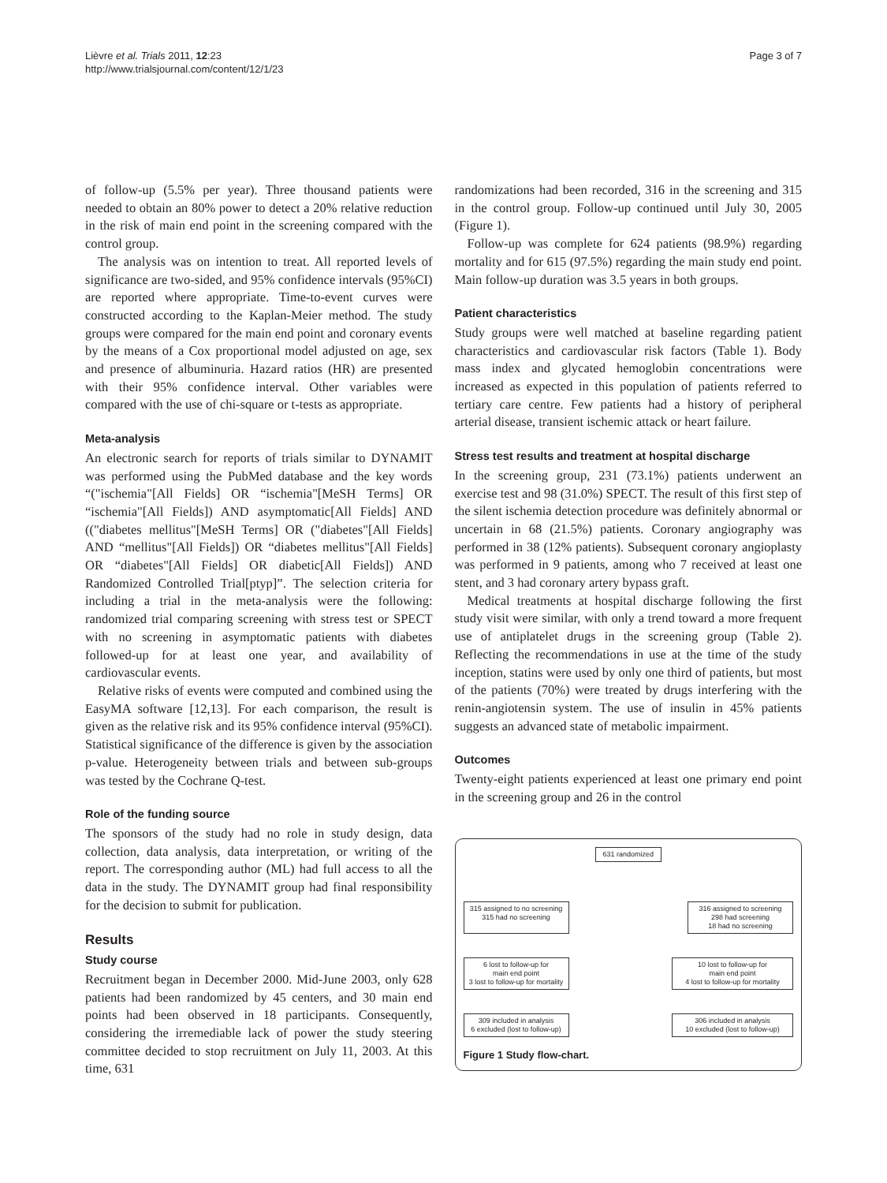Lièvre et al. Trials 2011, 12:23
http://www.trialsjournal.com/content/12/1/23
Page 3 of 7
of follow-up (5.5% per year). Three thousand patients were needed to obtain an 80% power to detect a 20% relative reduction in the risk of main end point in the screening compared with the control group.
The analysis was on intention to treat. All reported levels of significance are two-sided, and 95% confidence intervals (95%CI) are reported where appropriate. Time-to-event curves were constructed according to the Kaplan-Meier method. The study groups were compared for the main end point and coronary events by the means of a Cox proportional model adjusted on age, sex and presence of albuminuria. Hazard ratios (HR) are presented with their 95% confidence interval. Other variables were compared with the use of chi-square or t-tests as appropriate.
Meta-analysis
An electronic search for reports of trials similar to DYNAMIT was performed using the PubMed database and the key words “("ischemia"[All Fields] OR “ischemia"[MeSH Terms] OR “ischemia"[All Fields]) AND asymptomatic[All Fields] AND (("diabetes mellitus"[MeSH Terms] OR ("diabetes"[All Fields] AND “mellitus"[All Fields]) OR “diabetes mellitus"[All Fields] OR “diabetes"[All Fields] OR diabetic[All Fields]) AND Randomized Controlled Trial[ptyp]”. The selection criteria for including a trial in the meta-analysis were the following: randomized trial comparing screening with stress test or SPECT with no screening in asymptomatic patients with diabetes followed-up for at least one year, and availability of cardiovascular events.
Relative risks of events were computed and combined using the EasyMA software [12,13]. For each comparison, the result is given as the relative risk and its 95% confidence interval (95%CI). Statistical significance of the difference is given by the association p-value. Heterogeneity between trials and between sub-groups was tested by the Cochrane Q-test.
Role of the funding source
The sponsors of the study had no role in study design, data collection, data analysis, data interpretation, or writing of the report. The corresponding author (ML) had full access to all the data in the study. The DYNAMIT group had final responsibility for the decision to submit for publication.
Results
Study course
Recruitment began in December 2000. Mid-June 2003, only 628 patients had been randomized by 45 centers, and 30 main end points had been observed in 18 participants. Consequently, considering the irremediable lack of power the study steering committee decided to stop recruitment on July 11, 2003. At this time, 631
randomizations had been recorded, 316 in the screening and 315 in the control group. Follow-up continued until July 30, 2005 (Figure 1).
Follow-up was complete for 624 patients (98.9%) regarding mortality and for 615 (97.5%) regarding the main study end point. Main follow-up duration was 3.5 years in both groups.
Patient characteristics
Study groups were well matched at baseline regarding patient characteristics and cardiovascular risk factors (Table 1). Body mass index and glycated hemoglobin concentrations were increased as expected in this population of patients referred to tertiary care centre. Few patients had a history of peripheral arterial disease, transient ischemic attack or heart failure.
Stress test results and treatment at hospital discharge
In the screening group, 231 (73.1%) patients underwent an exercise test and 98 (31.0%) SPECT. The result of this first step of the silent ischemia detection procedure was definitely abnormal or uncertain in 68 (21.5%) patients. Coronary angiography was performed in 38 (12% patients). Subsequent coronary angioplasty was performed in 9 patients, among who 7 received at least one stent, and 3 had coronary artery bypass graft.
Medical treatments at hospital discharge following the first study visit were similar, with only a trend toward a more frequent use of antiplatelet drugs in the screening group (Table 2). Reflecting the recommendations in use at the time of the study inception, statins were used by only one third of patients, but most of the patients (70%) were treated by drugs interfering with the renin-angiotensin system. The use of insulin in 45% patients suggests an advanced state of metabolic impairment.
Outcomes
Twenty-eight patients experienced at least one primary end point in the screening group and 26 in the control
631 randomized
315 assigned to no screening
315 had no screening
316 assigned to screening
298 had screening
18 had no screening
6 lost to follow-up for
main end point
3 lost to follow-up for mortality
10 lost to follow-up for
main end point
4 lost to follow-up for mortality
309 included in analysis
6 excluded (lost to follow-up)
306 included in analysis
10 excluded (lost to follow-up)
Figure 1 Study flow-chart.